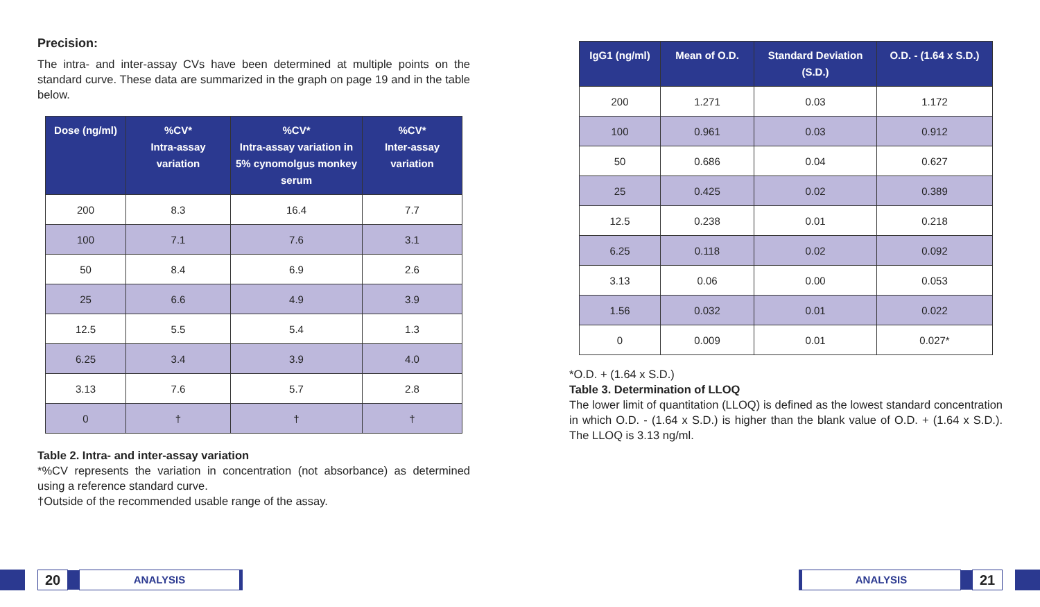Precision:
The intra- and inter-assay CVs have been determined at multiple points on the standard curve. These data are summarized in the graph on page 19 and in the table below.
| Dose (ng/ml) | %CV* Intra-assay variation | %CV* Intra-assay variation in 5% cynomolgus monkey serum | %CV* Inter-assay variation |
| --- | --- | --- | --- |
| 200 | 8.3 | 16.4 | 7.7 |
| 100 | 7.1 | 7.6 | 3.1 |
| 50 | 8.4 | 6.9 | 2.6 |
| 25 | 6.6 | 4.9 | 3.9 |
| 12.5 | 5.5 | 5.4 | 1.3 |
| 6.25 | 3.4 | 3.9 | 4.0 |
| 3.13 | 7.6 | 5.7 | 2.8 |
| 0 | † | † | † |
Table 2. Intra- and inter-assay variation
*%CV represents the variation in concentration (not absorbance) as determined using a reference standard curve.
†Outside of the recommended usable range of the assay.
20
ANALYSIS
| IgG1 (ng/ml) | Mean of O.D. | Standard Deviation (S.D.) | O.D. - (1.64 x S.D.) |
| --- | --- | --- | --- |
| 200 | 1.271 | 0.03 | 1.172 |
| 100 | 0.961 | 0.03 | 0.912 |
| 50 | 0.686 | 0.04 | 0.627 |
| 25 | 0.425 | 0.02 | 0.389 |
| 12.5 | 0.238 | 0.01 | 0.218 |
| 6.25 | 0.118 | 0.02 | 0.092 |
| 3.13 | 0.06 | 0.00 | 0.053 |
| 1.56 | 0.032 | 0.01 | 0.022 |
| 0 | 0.009 | 0.01 | 0.027* |
*O.D. + (1.64 x S.D.)
Table 3. Determination of LLOQ
The lower limit of quantitation (LLOQ) is defined as the lowest standard concentration in which O.D. - (1.64 x S.D.) is higher than the blank value of O.D. + (1.64 x S.D.). The LLOQ is 3.13 ng/ml.
ANALYSIS
21